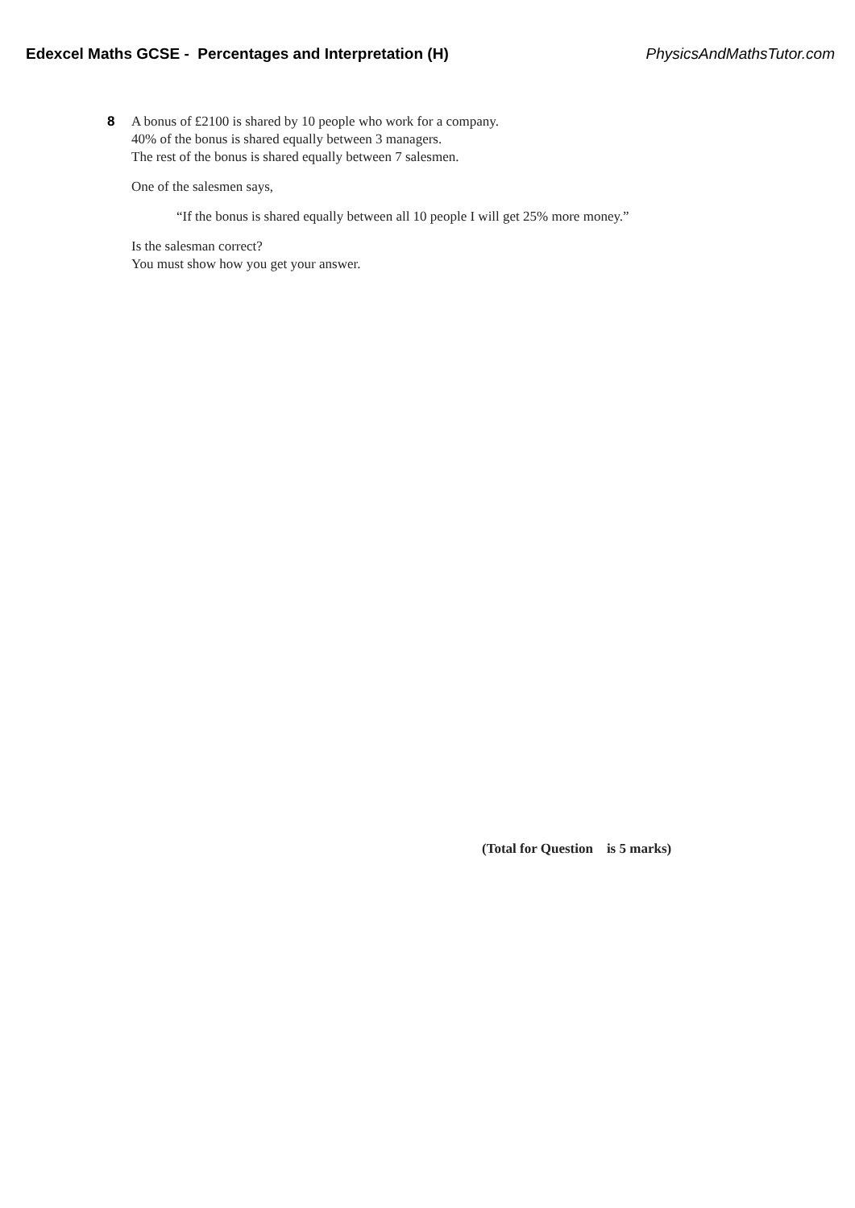Edexcel Maths GCSE - Percentages and Interpretation (H) PhysicsAndMathsTutor.com
8 A bonus of £2100 is shared by 10 people who work for a company.
40% of the bonus is shared equally between 3 managers.
The rest of the bonus is shared equally between 7 salesmen.
One of the salesmen says,
“If the bonus is shared equally between all 10 people I will get 25% more money.”
Is the salesman correct?
You must show how you get your answer.
(Total for Question is 5 marks)